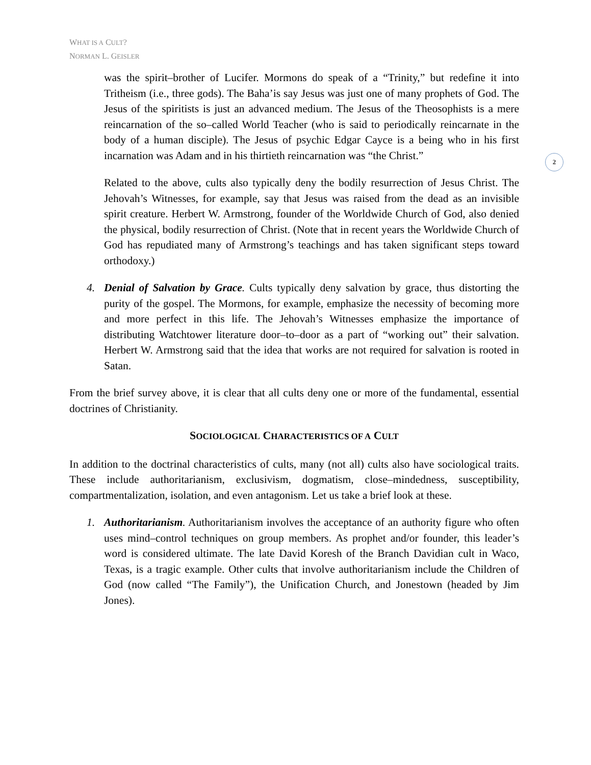WHAT IS A CULT?
NORMAN L. GEISLER
2
was the spirit–brother of Lucifer. Mormons do speak of a “Trinity,” but redefine it into Tritheism (i.e., three gods). The Baha’is say Jesus was just one of many prophets of God. The Jesus of the spiritists is just an advanced medium. The Jesus of the Theosophists is a mere reincarnation of the so–called World Teacher (who is said to periodically reincarnate in the body of a human disciple). The Jesus of psychic Edgar Cayce is a being who in his first incarnation was Adam and in his thirtieth reincarnation was “the Christ.”
Related to the above, cults also typically deny the bodily resurrection of Jesus Christ. The Jehovah’s Witnesses, for example, say that Jesus was raised from the dead as an invisible spirit creature. Herbert W. Armstrong, founder of the Worldwide Church of God, also denied the physical, bodily resurrection of Christ. (Note that in recent years the Worldwide Church of God has repudiated many of Armstrong’s teachings and has taken significant steps toward orthodoxy.)
4. Denial of Salvation by Grace. Cults typically deny salvation by grace, thus distorting the purity of the gospel. The Mormons, for example, emphasize the necessity of becoming more and more perfect in this life. The Jehovah’s Witnesses emphasize the importance of distributing Watchtower literature door–to–door as a part of “working out” their salvation. Herbert W. Armstrong said that the idea that works are not required for salvation is rooted in Satan.
From the brief survey above, it is clear that all cults deny one or more of the fundamental, essential doctrines of Christianity.
SOCIOLOGICAL CHARACTERISTICS OF A CULT
In addition to the doctrinal characteristics of cults, many (not all) cults also have sociological traits. These include authoritarianism, exclusivism, dogmatism, close–mindedness, susceptibility, compartmentalization, isolation, and even antagonism. Let us take a brief look at these.
1. Authoritarianism. Authoritarianism involves the acceptance of an authority figure who often uses mind–control techniques on group members. As prophet and/or founder, this leader’s word is considered ultimate. The late David Koresh of the Branch Davidian cult in Waco, Texas, is a tragic example. Other cults that involve authoritarianism include the Children of God (now called “The Family”), the Unification Church, and Jonestown (headed by Jim Jones).